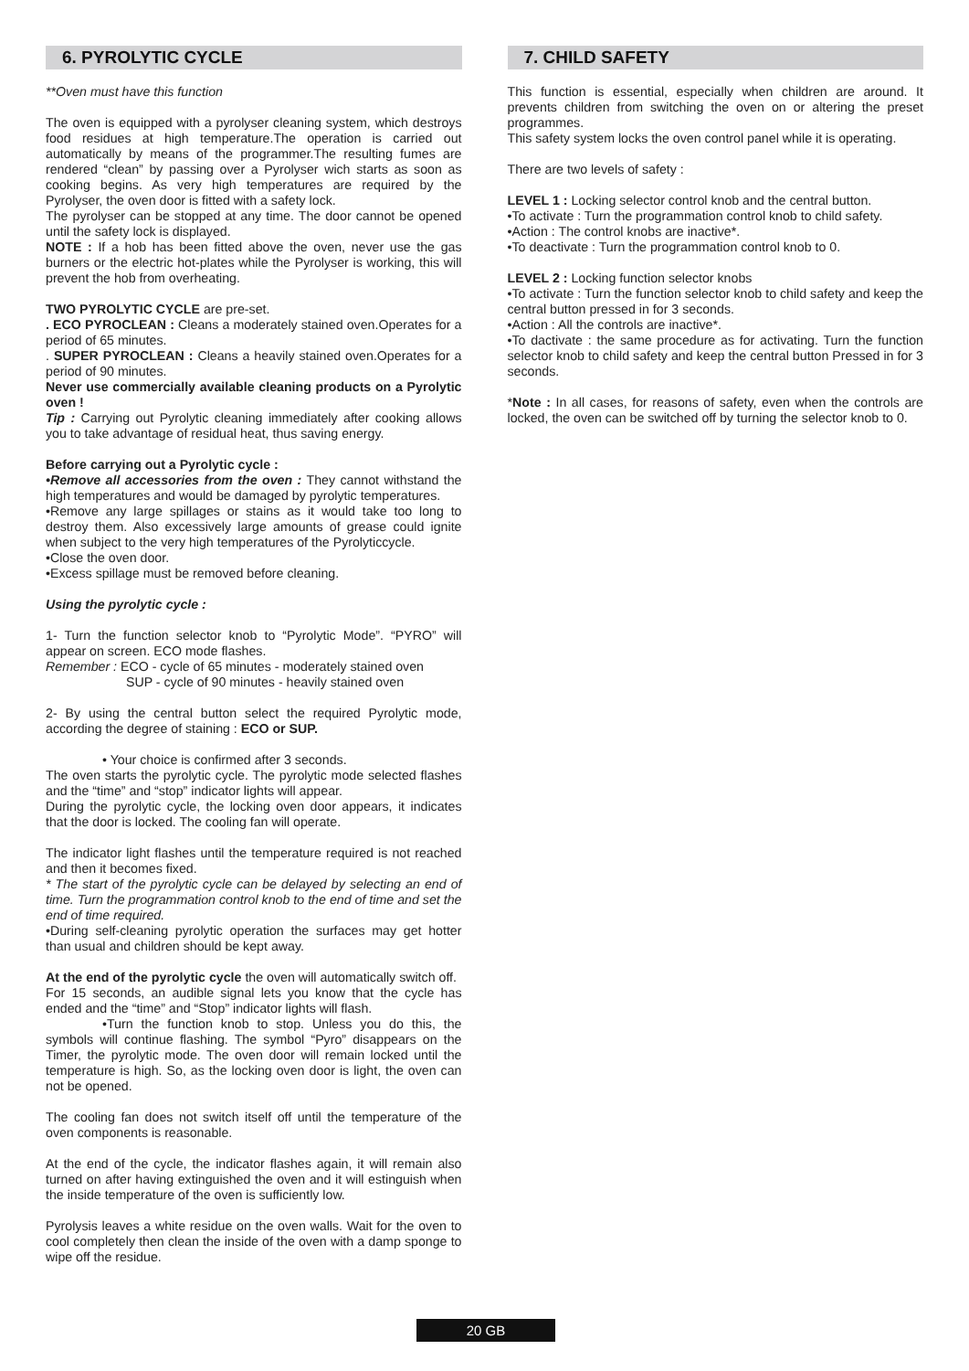6. PYROLYTIC CYCLE
**Oven must have this function
The oven is equipped with a pyrolyser cleaning system, which destroys food residues at high temperature.The operation is carried out automatically by means of the programmer.The resulting fumes are rendered “clean” by passing over a Pyrolyser wich starts as soon as cooking begins. As very high temperatures are required by the Pyrolyser, the oven door is fitted with a safety lock.
The pyrolyser can be stopped at any time. The door cannot be opened until the safety lock is displayed.
NOTE : If a hob has been fitted above the oven, never use the gas burners or the electric hot-plates while the Pyrolyser is working, this will prevent the hob from overheating.
TWO PYROLYTIC CYCLE are pre-set.
. ECO PYROCLEAN : Cleans a moderately stained oven.Operates for a period of 65 minutes.
. SUPER PYROCLEAN : Cleans a heavily stained oven.Operates for a period of 90 minutes.
Never use commercially available cleaning products on a Pyrolytic oven !
Tip : Carrying out Pyrolytic cleaning immediately after cooking allows you to take advantage of residual heat, thus saving energy.
Before carrying out a Pyrolytic cycle :
•Remove all accessories from the oven : They cannot withstand the high temperatures and would be damaged by pyrolytic temperatures.
•Remove any large spillages or stains as it would take too long to destroy them. Also excessively large amounts of grease could ignite when subject to the very high temperatures of the Pyrolyticcycle.
•Close the oven door.
•Excess spillage must be removed before cleaning.
Using the pyrolytic cycle :
1- Turn the function selector knob to “Pyrolytic Mode”. “PYRO” will appear on screen. ECO mode flashes.
Remember : ECO - cycle of 65 minutes - moderately stained oven
SUP - cycle of 90 minutes - heavily stained oven
2- By using the central button select the required Pyrolytic mode, according the degree of staining : ECO or SUP.
• Your choice is confirmed after 3 seconds.
The oven starts the pyrolytic cycle. The pyrolytic mode selected flashes and the “time” and “stop” indicator lights will appear.
During the pyrolytic cycle, the locking oven door appears, it indicates that the door is locked. The cooling fan will operate.
The indicator light flashes until the temperature required is not reached and then it becomes fixed.
* The start of the pyrolytic cycle can be delayed by selecting an end of time. Turn the programmation control knob to the end of time and set the end of time required.
•During self-cleaning pyrolytic operation the surfaces may get hotter than usual and children should be kept away.
At the end of the pyrolytic cycle the oven will automatically switch off.
For 15 seconds, an audible signal lets you know that the cycle has ended and the “time” and “Stop” indicator lights will flash.
•Turn the function knob to stop. Unless you do this, the symbols will continue flashing. The symbol “Pyro” disappears on the Timer, the pyrolytic mode. The oven door will remain locked until the temperature is high. So, as the locking oven door is light, the oven can not be opened.
The cooling fan does not switch itself off until the temperature of the oven components is reasonable.
At the end of the cycle, the indicator flashes again, it will remain also turned on after having extinguished the oven and it will estinguish when the inside temperature of the oven is sufficiently low.
Pyrolysis leaves a white residue on the oven walls. Wait for the oven to cool completely then clean the inside of the oven with a damp sponge to wipe off the residue.
7. CHILD SAFETY
This function is essential, especially when children are around. It prevents children from switching the oven on or altering the preset programmes.
This safety system locks the oven control panel while it is operating.
There are two levels of safety :
LEVEL 1 : Locking selector control knob and the central button.
•To activate : Turn the programmation control knob to child safety.
•Action : The control knobs are inactive*.
•To deactivate : Turn the programmation control knob to 0.
LEVEL 2 : Locking function selector knobs
•To activate : Turn the function selector knob to child safety and keep the central button pressed in for 3 seconds.
•Action : All the controls are inactive*.
•To dactivate : the same procedure as for activating. Turn the function selector knob to child safety and keep the central button Pressed in for 3 seconds.
*Note : In all cases, for reasons of safety, even when the controls are locked, the oven can be switched off by turning the selector knob to 0.
20 GB